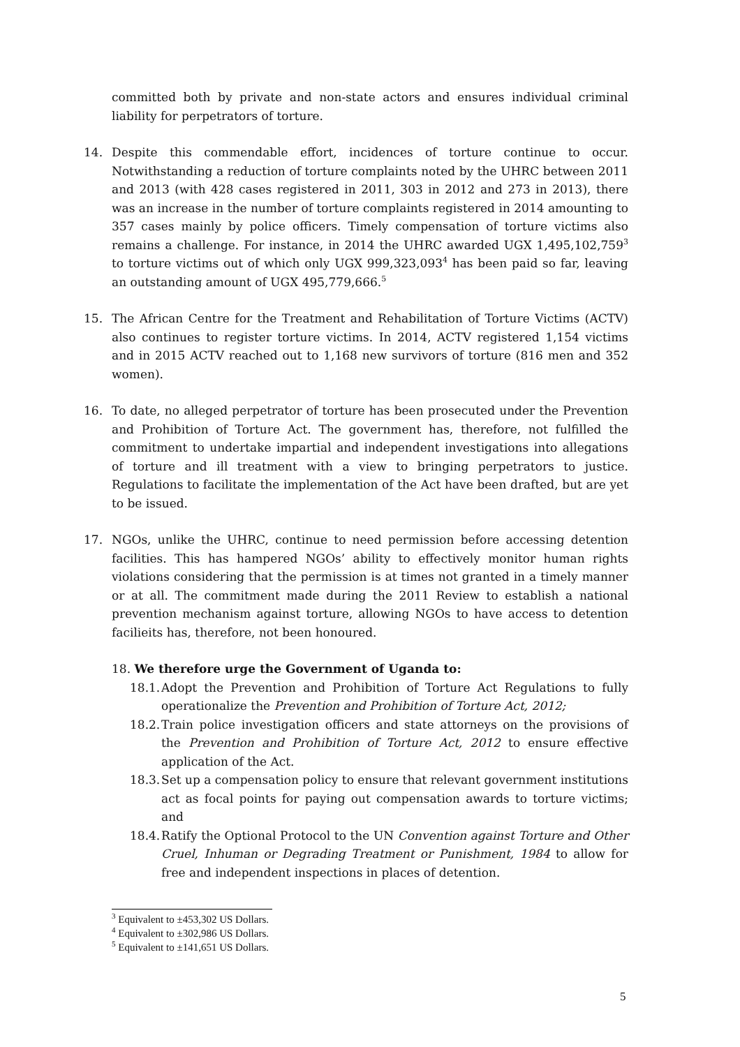committed both by private and non-state actors and ensures individual criminal liability for perpetrators of torture.
14. Despite this commendable effort, incidences of torture continue to occur. Notwithstanding a reduction of torture complaints noted by the UHRC between 2011 and 2013 (with 428 cases registered in 2011, 303 in 2012 and 273 in 2013), there was an increase in the number of torture complaints registered in 2014 amounting to 357 cases mainly by police officers. Timely compensation of torture victims also remains a challenge. For instance, in 2014 the UHRC awarded UGX 1,495,102,759<sup>3</sup> to torture victims out of which only UGX 999,323,093<sup>4</sup> has been paid so far, leaving an outstanding amount of UGX 495,779,666.<sup>5</sup>
15. The African Centre for the Treatment and Rehabilitation of Torture Victims (ACTV) also continues to register torture victims. In 2014, ACTV registered 1,154 victims and in 2015 ACTV reached out to 1,168 new survivors of torture (816 men and 352 women).
16. To date, no alleged perpetrator of torture has been prosecuted under the Prevention and Prohibition of Torture Act. The government has, therefore, not fulfilled the commitment to undertake impartial and independent investigations into allegations of torture and ill treatment with a view to bringing perpetrators to justice. Regulations to facilitate the implementation of the Act have been drafted, but are yet to be issued.
17. NGOs, unlike the UHRC, continue to need permission before accessing detention facilities. This has hampered NGOs’ ability to effectively monitor human rights violations considering that the permission is at times not granted in a timely manner or at all. The commitment made during the 2011 Review to establish a national prevention mechanism against torture, allowing NGOs to have access to detention facilieits has, therefore, not been honoured.
18. We therefore urge the Government of Uganda to:
18.1. Adopt the Prevention and Prohibition of Torture Act Regulations to fully operationalize the Prevention and Prohibition of Torture Act, 2012;
18.2. Train police investigation officers and state attorneys on the provisions of the Prevention and Prohibition of Torture Act, 2012 to ensure effective application of the Act.
18.3. Set up a compensation policy to ensure that relevant government institutions act as focal points for paying out compensation awards to torture victims; and
18.4. Ratify the Optional Protocol to the UN Convention against Torture and Other Cruel, Inhuman or Degrading Treatment or Punishment, 1984 to allow for free and independent inspections in places of detention.
<sup>3</sup> Equivalent to ±453,302 US Dollars.
<sup>4</sup> Equivalent to ±302,986 US Dollars.
<sup>5</sup> Equivalent to ±141,651 US Dollars.
5